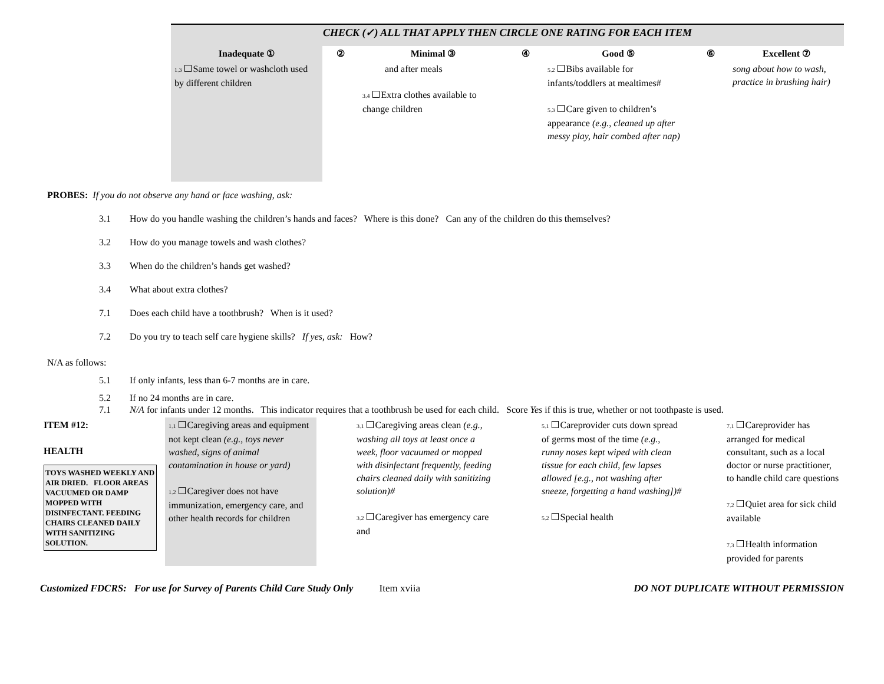| | CHECK (✓) ALL THAT APPLY THEN CIRCLE ONE RATING FOR EACH ITEM | | | | | | |
| | Inadequate ① | ② | Minimal ③ | ④ | Good ⑤ | ⑥ | Excellent ⑦ |
| | 1.3 Same towel or washcloth used by different children | | and after meals 3.4 Extra clothes available to change children | | 5.2 Bibs available for infants/toddlers at mealtimes# 5.3 Care given to children’s appearance (e.g., cleaned up after messy play, hair combed after nap) | | song about how to wash, practice in brushing hair) |
PROBES: If you do not observe any hand or face washing, ask:
3.1 How do you handle washing the children’s hands and faces? Where is this done? Can any of the children do this themselves?
3.2 How do you manage towels and wash clothes?
3.3 When do the children’s hands get washed?
3.4 What about extra clothes?
7.1 Does each child have a toothbrush? When is it used?
7.2 Do you try to teach self care hygiene skills? If yes, ask: How?
N/A as follows:
5.1 If only infants, less than 6-7 months are in care.
5.2 If no 24 months are in care.
7.1 N/A for infants under 12 months. This indicator requires that a toothbrush be used for each child. Score Yes if this is true, whether or not toothpaste is used.
| ITEM #12: HEALTH TOYS WASHED WEEKLY AND AIR DRIED. FLOOR AREAS VACUUMED OR DAMP MOPPED WITH DISINFECTANT. FEEDING CHAIRS CLEANED DAILY WITH SANITIZING SOLUTION. | 1.1 Caregiving areas and equipment not kept clean (e.g., toys never washed, signs of animal contamination in house or yard) 1.2 Caregiver does not have immunization, emergency care, and other health records for children | | 3.1 Caregiving areas clean (e.g., washing all toys at least once a week, floor vacuumed or mopped with disinfectant frequently, feeding chairs cleaned daily with sanitizing solution)# 3.2 Caregiver has emergency care and | | 5.1 Careprovider cuts down spread of germs most of the time (e.g., runny noses kept wiped with clean tissue for each child, few lapses allowed [e.g., not washing after sneeze, forgetting a hand washing])# 5.2 Special health | | 7.1 Careprovider has arranged for medical consultant, such as a local doctor or nurse practitioner, to handle child care questions 7.2 Quiet area for sick child available 7.3 Health information provided for parents |
Customized FDCRS: For use for Survey of Parents Child Care Study Only Item xviia DO NOT DUPLICATE WITHOUT PERMISSION